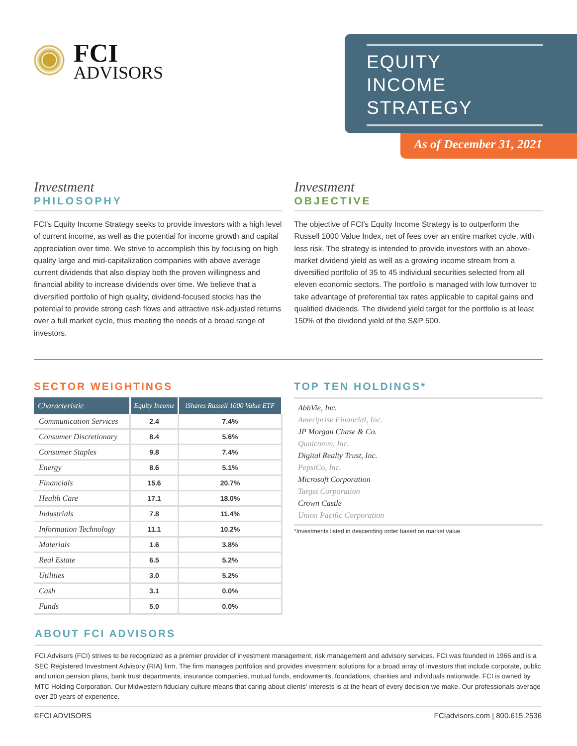FCI
ADVISORS
EQUITY
INCOME
STRATEGY
As of December 31, 2021
Investment
PHILOSOPHY
FCI’s Equity Income Strategy seeks to provide investors with a high level of current income, as well as the potential for income growth and capital appreciation over time. We strive to accomplish this by focusing on high quality large and mid-capitalization companies with above average current dividends that also display both the proven willingness and financial ability to increase dividends over time. We believe that a diversified portfolio of high quality, dividend-focused stocks has the potential to provide strong cash flows and attractive risk-adjusted returns over a full market cycle, thus meeting the needs of a broad range of investors.
Investment
OBJECTIVE
The objective of FCI’s Equity Income Strategy is to outperform the Russell 1000 Value Index, net of fees over an entire market cycle, with less risk. The strategy is intended to provide investors with an above-market dividend yield as well as a growing income stream from a diversified portfolio of 35 to 45 individual securities selected from all eleven economic sectors. The portfolio is managed with low turnover to take advantage of preferential tax rates applicable to capital gains and qualified dividends. The dividend yield target for the portfolio is at least 150% of the dividend yield of the S&P 500.
SECTOR WEIGHTINGS
| Characteristic | Equity Income | iShares Russell 1000 Value ETF |
| --- | --- | --- |
| Communication Services | 2.4 | 7.4% |
| Consumer Discretionary | 8.4 | 5.6% |
| Consumer Staples | 9.8 | 7.4% |
| Energy | 8.6 | 5.1% |
| Financials | 15.6 | 20.7% |
| Health Care | 17.1 | 18.0% |
| Industrials | 7.8 | 11.4% |
| Information Technology | 11.1 | 10.2% |
| Materials | 1.6 | 3.8% |
| Real Estate | 6.5 | 5.2% |
| Utilities | 3.0 | 5.2% |
| Cash | 3.1 | 0.0% |
| Funds | 5.0 | 0.0% |
TOP TEN HOLDINGS*
AbbVie, Inc.
Ameriprise Financial, Inc.
JP Morgan Chase & Co.
Qualcomm, Inc.
Digital Realty Trust, Inc.
PepsiCo, Inc.
Microsoft Corporation
Target Corporation
Crown Castle
Union Pacific Corporation
*Investments listed in descending order based on market value.
ABOUT FCI ADVISORS
FCI Advisors (FCI) strives to be recognized as a premier provider of investment management, risk management and advisory services. FCI was founded in 1966 and is a SEC Registered Investment Advisory (RIA) firm. The firm manages portfolios and provides investment solutions for a broad array of investors that include corporate, public and union pension plans, bank trust departments, insurance companies, mutual funds, endowments, foundations, charities and individuals nationwide. FCI is owned by MTC Holding Corporation. Our Midwestern fiduciary culture means that caring about clients‘ interests is at the heart of every decision we make. Our professionals average over 20 years of experience.
©FCI ADVISORS FCIadvisors.com | 800.615.2536